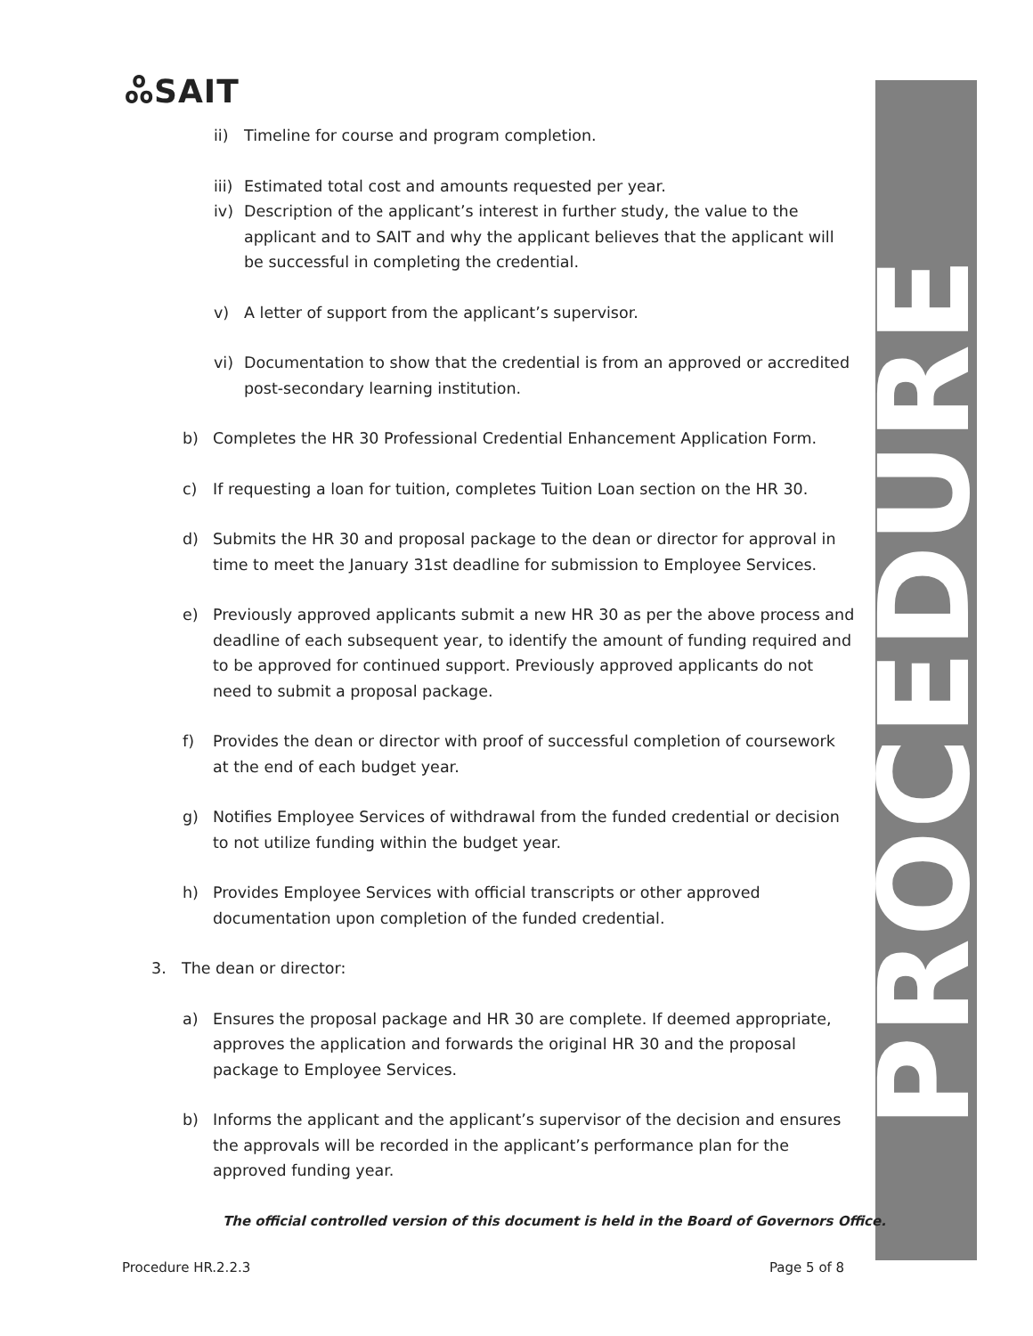ஃSAIT PROCEDURE
ii) Timeline for course and program completion.
iii) Estimated total cost and amounts requested per year.
iv) Description of the applicant’s interest in further study, the value to the applicant and to SAIT and why the applicant believes that the applicant will be successful in completing the credential.
v) A letter of support from the applicant’s supervisor.
vi) Documentation to show that the credential is from an approved or accredited post-secondary learning institution.
b) Completes the HR 30 Professional Credential Enhancement Application Form.
c) If requesting a loan for tuition, completes Tuition Loan section on the HR 30.
d) Submits the HR 30 and proposal package to the dean or director for approval in time to meet the January 31st deadline for submission to Employee Services.
e) Previously approved applicants submit a new HR 30 as per the above process and deadline of each subsequent year, to identify the amount of funding required and to be approved for continued support. Previously approved applicants do not need to submit a proposal package.
f) Provides the dean or director with proof of successful completion of coursework at the end of each budget year.
g) Notifies Employee Services of withdrawal from the funded credential or decision to not utilize funding within the budget year.
h) Provides Employee Services with official transcripts or other approved documentation upon completion of the funded credential.
3. The dean or director:
a) Ensures the proposal package and HR 30 are complete. If deemed appropriate, approves the application and forwards the original HR 30 and the proposal package to Employee Services.
b) Informs the applicant and the applicant’s supervisor of the decision and ensures the approvals will be recorded in the applicant’s performance plan for the approved funding year.
The official controlled version of this document is held in the Board of Governors Office.
Procedure HR.2.2.3 Page 5 of 8